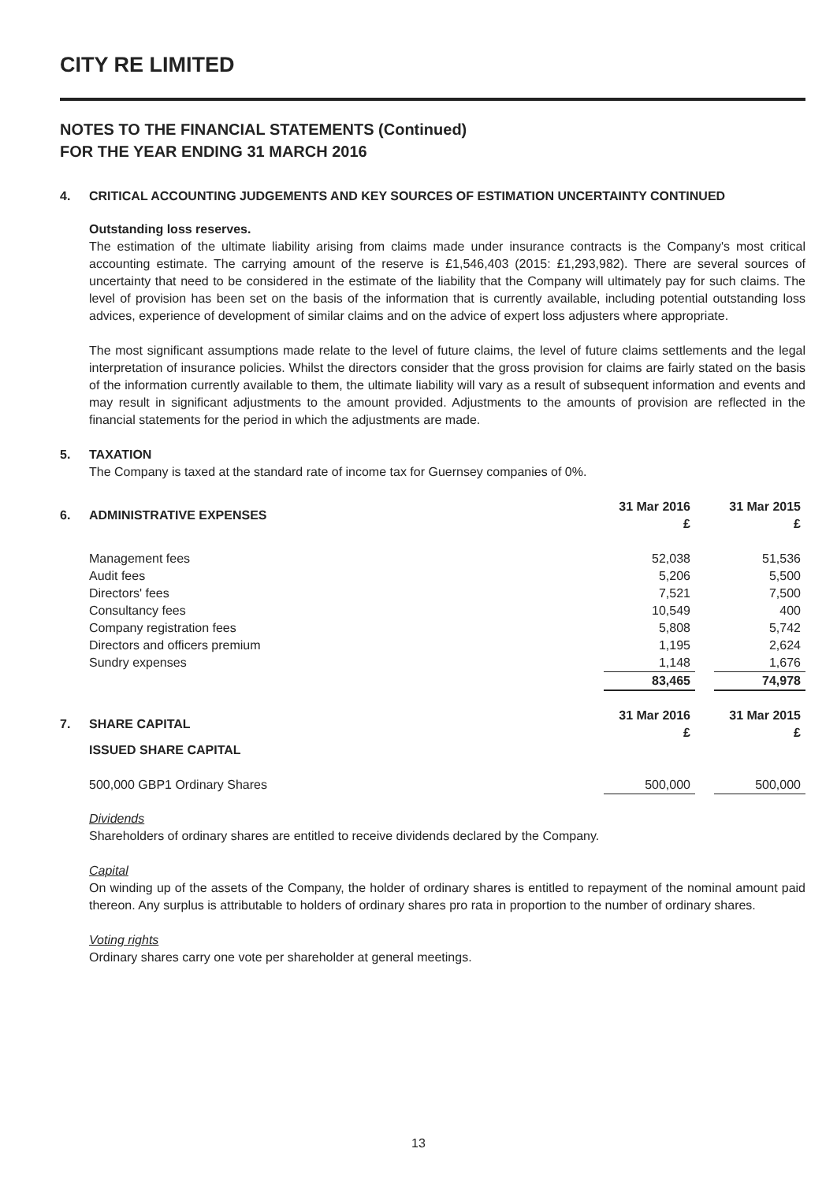CITY RE LIMITED
NOTES TO THE FINANCIAL STATEMENTS (Continued)
FOR THE YEAR ENDING 31 MARCH 2016
4. CRITICAL ACCOUNTING JUDGEMENTS AND KEY SOURCES OF ESTIMATION UNCERTAINTY CONTINUED
Outstanding loss reserves.
The estimation of the ultimate liability arising from claims made under insurance contracts is the Company's most critical accounting estimate. The carrying amount of the reserve is £1,546,403 (2015: £1,293,982). There are several sources of uncertainty that need to be considered in the estimate of the liability that the Company will ultimately pay for such claims. The level of provision has been set on the basis of the information that is currently available, including potential outstanding loss advices, experience of development of similar claims and on the advice of expert loss adjusters where appropriate.
The most significant assumptions made relate to the level of future claims, the level of future claims settlements and the legal interpretation of insurance policies. Whilst the directors consider that the gross provision for claims are fairly stated on the basis of the information currently available to them, the ultimate liability will vary as a result of subsequent information and events and may result in significant adjustments to the amount provided. Adjustments to the amounts of provision are reflected in the financial statements for the period in which the adjustments are made.
5. TAXATION
The Company is taxed at the standard rate of income tax for Guernsey companies of 0%.
| 6. | ADMINISTRATIVE EXPENSES | 31 Mar 2016 £ | | 31 Mar 2015 £ |
| --- | --- | --- | --- | --- |
| | Management fees | 52,038 | | 51,536 |
| | Audit fees | 5,206 | | 5,500 |
| | Directors' fees | 7,521 | | 7,500 |
| | Consultancy fees | 10,549 | | 400 |
| | Company registration fees | 5,808 | | 5,742 |
| | Directors and officers premium | 1,195 | | 2,624 |
| | Sundry expenses | 1,148 | | 1,676 |
| | | 83,465 | | 74,978 |
| 7. | SHARE CAPITAL | 31 Mar 2016 £ | | 31 Mar 2015 £ |
| | ISSUED SHARE CAPITAL | | | |
| | 500,000 GBP1 Ordinary Shares | 500,000 | | 500,000 |
Dividends
Shareholders of ordinary shares are entitled to receive dividends declared by the Company.
Capital
On winding up of the assets of the Company, the holder of ordinary shares is entitled to repayment of the nominal amount paid thereon. Any surplus is attributable to holders of ordinary shares pro rata in proportion to the number of ordinary shares.
Voting rights
Ordinary shares carry one vote per shareholder at general meetings.
13